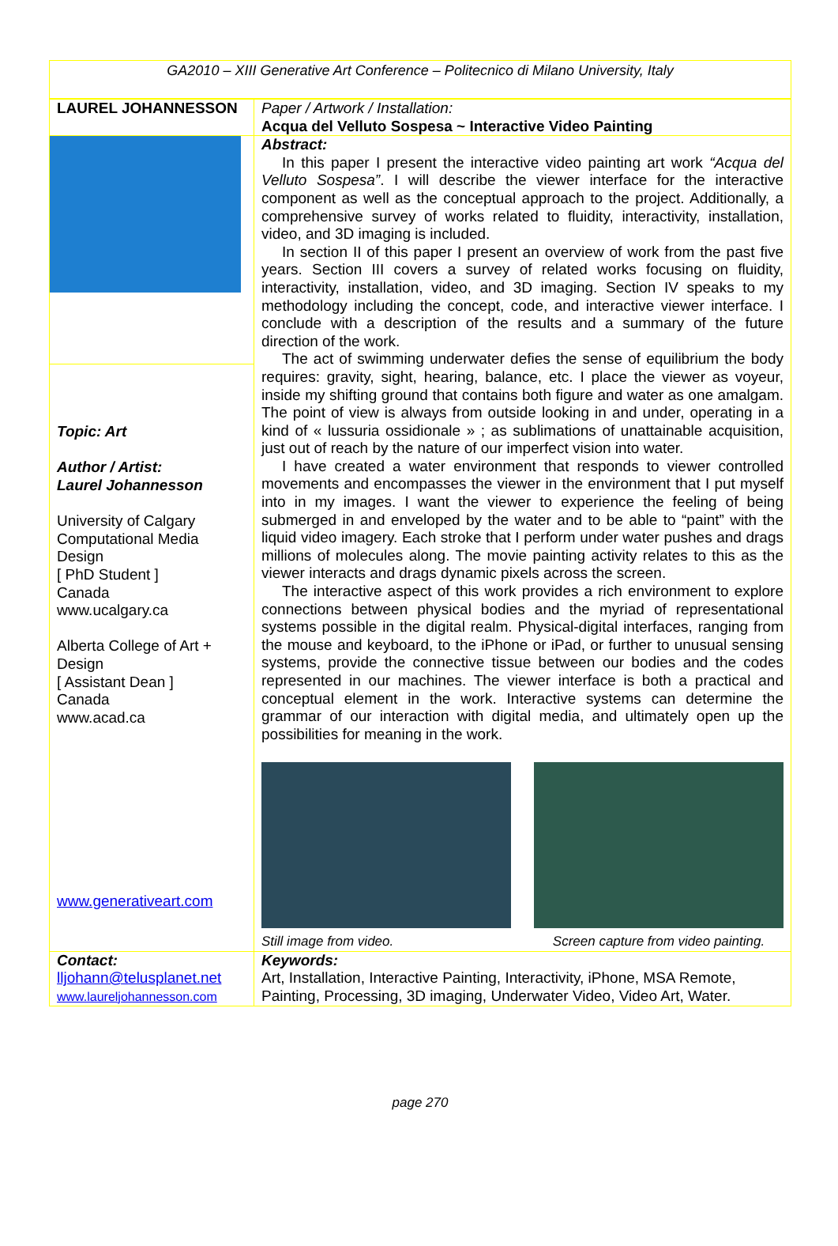GA2010 – XIII Generative Art Conference – Politecnico di Milano University, Italy
| LAUREL JOHANNESSON | Paper / Artwork / Installation: Acqua del Velluto Sospesa ~ Interactive Video Painting |
| | Abstract: In this paper I present the interactive video painting art work “Acqua del Velluto Sospesa” . I will describe the viewer interface for the interactive component as well as the conceptual approach to the project. Additionally, a comprehensive survey of works related to fluidity, interactivity, installation, video, and 3D imaging is included. In section II of this paper I present an overview of work from the past five years. Section III covers a survey of related works focusing on fluidity, interactivity, installation, video, and 3D imaging. Section IV speaks to my methodology including the concept, code, and interactive viewer interface. I conclude with a description of the results and a summary of the future direction of the work. The act of swimming underwater defies the sense of equilibrium the body requires: gravity, sight, hearing, balance, etc. I place the viewer as voyeur, inside my shifting ground that contains both figure and water as one amalgam. The point of view is always from outside looking in and under, operating in a kind of « lussuria ossidionale » ; as sublimations of unattainable acquisition, just out of reach by the nature of our imperfect vision into water. I have created a water environment that responds to viewer controlled movements and encompasses the viewer in the environment that I put myself into in my images. I want the viewer to experience the feeling of being submerged in and enveloped by the water and to be able to “paint” with the liquid video imagery. Each stroke that I perform under water pushes and drags millions of molecules along. The movie painting activity relates to this as the viewer interacts and drags dynamic pixels across the screen. The interactive aspect of this work provides a rich environment to explore connections between physical bodies and the myriad of representational systems possible in the digital realm. Physical-digital interfaces, ranging from the mouse and keyboard, to the iPhone or iPad, or further to unusual sensing systems, provide the connective tissue between our bodies and the codes represented in our machines. The viewer interface is both a practical and conceptual element in the work. Interactive systems can determine the grammar of our interaction with digital media, and ultimately open up the possibilities for meaning in the work. Still image from video. Screen capture from video painting. |
| Topic: Art Author / Artist: Laurel Johannesson University of Calgary Computational Media Design [ PhD Student ] Canada www.ucalgary.ca Alberta College of Art + Design [ Assistant Dean ] Canada www.acad.ca www.generativeart.com | |
| Contact: lljohann@telusplanet.net www.laureljohannesson.com | Keywords: Art, Installation, Interactive Painting, Interactivity, iPhone, MSA Remote, Painting, Processing, 3D imaging, Underwater Video, Video Art, Water. |
page 270